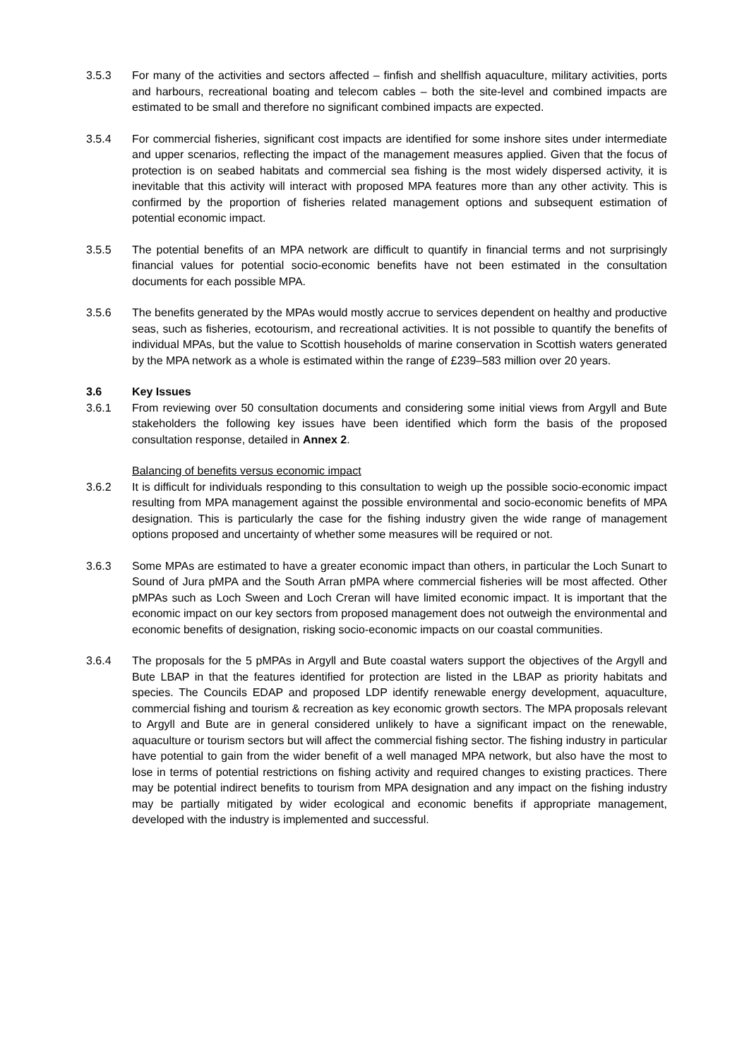3.5.3 For many of the activities and sectors affected – finfish and shellfish aquaculture, military activities, ports and harbours, recreational boating and telecom cables – both the site-level and combined impacts are estimated to be small and therefore no significant combined impacts are expected.
3.5.4 For commercial fisheries, significant cost impacts are identified for some inshore sites under intermediate and upper scenarios, reflecting the impact of the management measures applied. Given that the focus of protection is on seabed habitats and commercial sea fishing is the most widely dispersed activity, it is inevitable that this activity will interact with proposed MPA features more than any other activity. This is confirmed by the proportion of fisheries related management options and subsequent estimation of potential economic impact.
3.5.5 The potential benefits of an MPA network are difficult to quantify in financial terms and not surprisingly financial values for potential socio-economic benefits have not been estimated in the consultation documents for each possible MPA.
3.5.6 The benefits generated by the MPAs would mostly accrue to services dependent on healthy and productive seas, such as fisheries, ecotourism, and recreational activities. It is not possible to quantify the benefits of individual MPAs, but the value to Scottish households of marine conservation in Scottish waters generated by the MPA network as a whole is estimated within the range of £239–583 million over 20 years.
3.6 Key Issues
3.6.1 From reviewing over 50 consultation documents and considering some initial views from Argyll and Bute stakeholders the following key issues have been identified which form the basis of the proposed consultation response, detailed in Annex 2.
Balancing of benefits versus economic impact
3.6.2 It is difficult for individuals responding to this consultation to weigh up the possible socio-economic impact resulting from MPA management against the possible environmental and socio-economic benefits of MPA designation. This is particularly the case for the fishing industry given the wide range of management options proposed and uncertainty of whether some measures will be required or not.
3.6.3 Some MPAs are estimated to have a greater economic impact than others, in particular the Loch Sunart to Sound of Jura pMPA and the South Arran pMPA where commercial fisheries will be most affected. Other pMPAs such as Loch Sween and Loch Creran will have limited economic impact. It is important that the economic impact on our key sectors from proposed management does not outweigh the environmental and economic benefits of designation, risking socio-economic impacts on our coastal communities.
3.6.4 The proposals for the 5 pMPAs in Argyll and Bute coastal waters support the objectives of the Argyll and Bute LBAP in that the features identified for protection are listed in the LBAP as priority habitats and species. The Councils EDAP and proposed LDP identify renewable energy development, aquaculture, commercial fishing and tourism & recreation as key economic growth sectors. The MPA proposals relevant to Argyll and Bute are in general considered unlikely to have a significant impact on the renewable, aquaculture or tourism sectors but will affect the commercial fishing sector. The fishing industry in particular have potential to gain from the wider benefit of a well managed MPA network, but also have the most to lose in terms of potential restrictions on fishing activity and required changes to existing practices. There may be potential indirect benefits to tourism from MPA designation and any impact on the fishing industry may be partially mitigated by wider ecological and economic benefits if appropriate management, developed with the industry is implemented and successful.